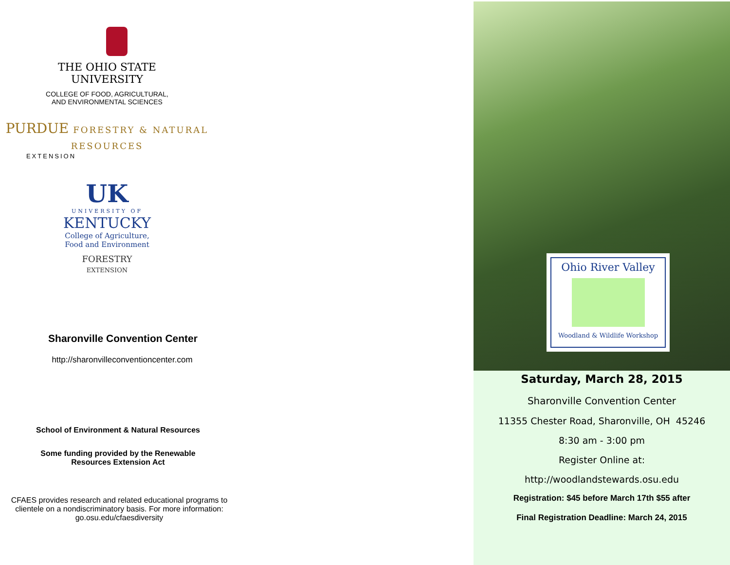THE OHIO STATE
UNIVERSITY
COLLEGE OF FOOD, AGRICULTURAL,
AND ENVIRONMENTAL SCIENCES
PURDUE FORESTRY & NATURAL RESOURCES
EXTENSION
UK
UNIVERSITY OF
KENTUCKY
College of Agriculture,
Food and Environment
FORESTRY
EXTENSION
Sharonville Convention Center
http://sharonvilleconventioncenter.com
School of Environment & Natural Resources
Some funding provided by the Renewable
Resources Extension Act
CFAES provides research and related educational programs to clientele on a nondiscriminatory basis. For more information: go.osu.edu/cfaesdiversity
Ohio River Valley
Woodland & Wildlife Workshop
Saturday, March 28, 2015
Sharonville Convention Center
11355 Chester Road, Sharonville, OH 45246
8:30 am - 3:00 pm
Register Online at:
http://woodlandstewards.osu.edu
Registration: $45 before March 17th $55 after
Final Registration Deadline: March 24, 2015